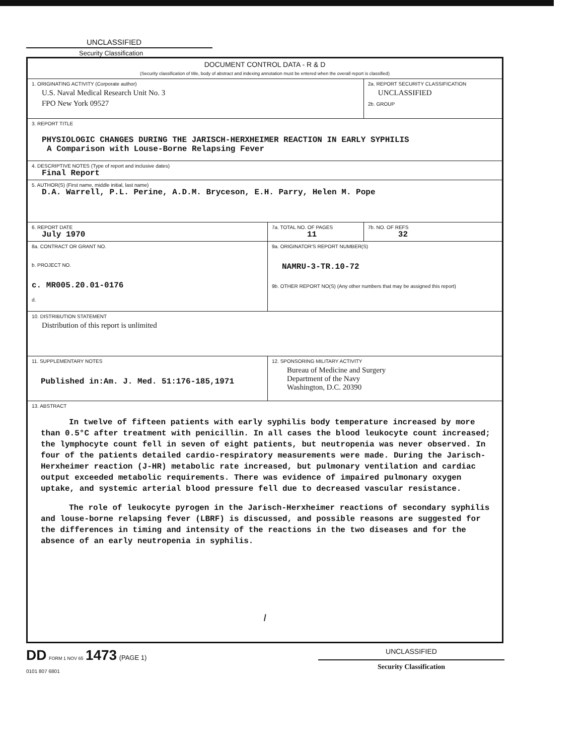UNCLASSIFIED
Security Classification
| DOCUMENT CONTROL DATA - R & D (Security classification of title, body of abstract and indexing annotation must be entered when the overall report is classified) | | |
| 1. ORIGINATING ACTIVITY (Corporate author) U.S. Naval Medical Research Unit No. 3 FPO New York 09527 | | 2a. REPORT SECURITY CLASSIFICATION UNCLASSIFIED 2b. GROUP |
| 3. REPORT TITLE PHYSIOLOGIC CHANGES DURING THE JARISCH-HERXHEIMER REACTION IN EARLY SYPHILIS A Comparison with Louse-Borne Relapsing Fever | | |
| 4. DESCRIPTIVE NOTES (Type of report and inclusive dates) Final Report | | |
| 5. AUTHOR(S) (First name, middle initial, last name) D.A. Warrell, P.L. Perine, A.D.M. Bryceson, E.H. Parry, Helen M. Pope | | |
| 6. REPORT DATE July 1970 | 7a. TOTAL NO. OF PAGES 11 | 7b. NO. OF REFS 32 |
| 8a. CONTRACT OR GRANT NO. b. PROJECT NO. c. MR005.20.01-0176 d. | 9a. ORIGINATOR'S REPORT NUMBER(S) NAMRU-3-TR.10-72 9b. OTHER REPORT NO(S) (Any other numbers that may be assigned this report) | |
| 10. DISTRIBUTION STATEMENT Distribution of this report is unlimited | | |
| 11. SUPPLEMENTARY NOTES Published in:Am. J. Med. 51:176-185,1971 | 12. SPONSORING MILITARY ACTIVITY Bureau of Medicine and Surgery Department of the Navy Washington, D.C. 20390 | |
| 13. ABSTRACT In twelve of fifteen patients with early syphilis body temperature increased by more than 0.5°C after treatment with penicillin. In all cases the blood leukocyte count increased; the lymphocyte count fell in seven of eight patients, but neutropenia was never observed. In four of the patients detailed cardio-respiratory measurements were made. During the Jarisch-Herxheimer reaction (J-HR) metabolic rate increased, but pulmonary ventilation and cardiac output exceeded metabolic requirements. There was evidence of impaired pulmonary oxygen uptake, and systemic arterial blood pressure fell due to decreased vascular resistance. The role of leukocyte pyrogen in the Jarisch-Herxheimer reactions of secondary syphilis and louse-borne relapsing fever (LBRF) is discussed, and possible reasons are suggested for the differences in timing and intensity of the reactions in the two diseases and for the absence of an early neutropenia in syphilis. I | | |
DD FORM 1 NOV 65 1473 (PAGE 1)
0101 807 6801
UNCLASSIFIED
Security Classification